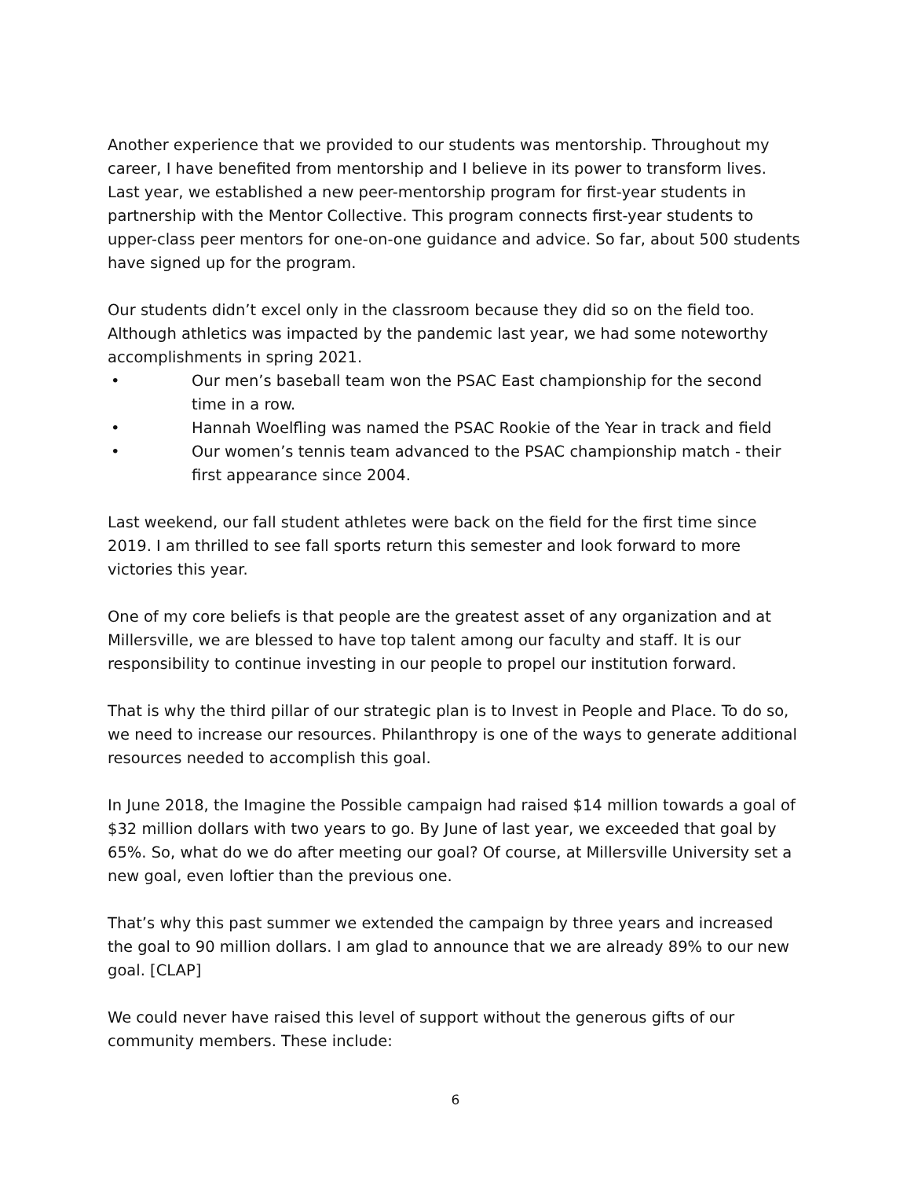Another experience that we provided to our students was mentorship. Throughout my career, I have benefited from mentorship and I believe in its power to transform lives. Last year, we established a new peer-mentorship program for first-year students in partnership with the Mentor Collective. This program connects first-year students to upper-class peer mentors for one-on-one guidance and advice. So far, about 500 students have signed up for the program.
Our students didn’t excel only in the classroom because they did so on the field too. Although athletics was impacted by the pandemic last year, we had some noteworthy accomplishments in spring 2021.
• Our men’s baseball team won the PSAC East championship for the second time in a row.
• Hannah Woelfling was named the PSAC Rookie of the Year in track and field
• Our women’s tennis team advanced to the PSAC championship match - their first appearance since 2004.
Last weekend, our fall student athletes were back on the field for the first time since 2019. I am thrilled to see fall sports return this semester and look forward to more victories this year.
One of my core beliefs is that people are the greatest asset of any organization and at Millersville, we are blessed to have top talent among our faculty and staff. It is our responsibility to continue investing in our people to propel our institution forward.
That is why the third pillar of our strategic plan is to Invest in People and Place. To do so, we need to increase our resources. Philanthropy is one of the ways to generate additional resources needed to accomplish this goal.
In June 2018, the Imagine the Possible campaign had raised $14 million towards a goal of $32 million dollars with two years to go. By June of last year, we exceeded that goal by 65%. So, what do we do after meeting our goal? Of course, at Millersville University set a new goal, even loftier than the previous one.
That’s why this past summer we extended the campaign by three years and increased the goal to 90 million dollars. I am glad to announce that we are already 89% to our new goal. [CLAP]
We could never have raised this level of support without the generous gifts of our community members. These include:
6